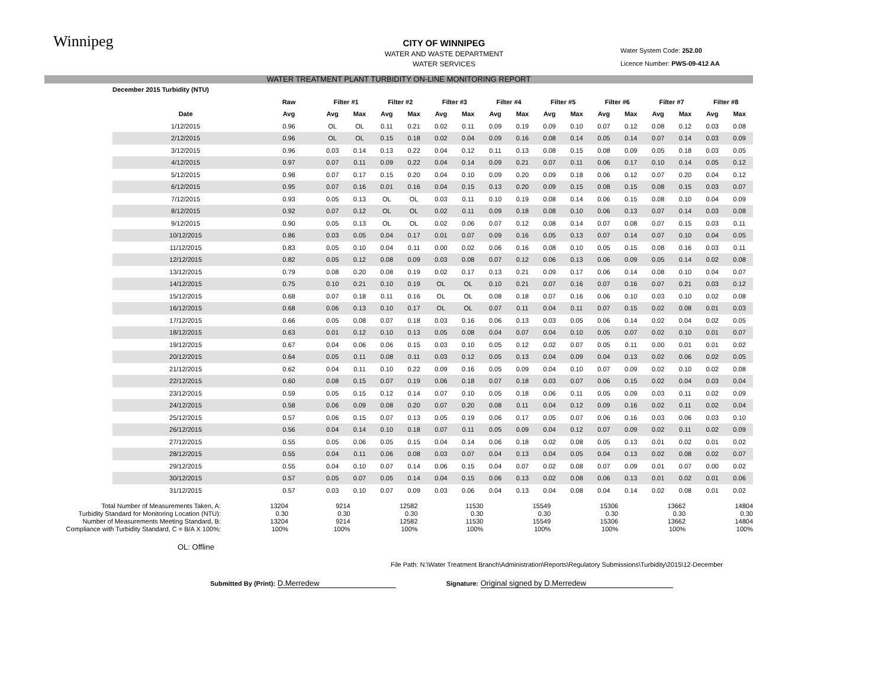Winnipeg
Water System Code: 252.00
Licence Number: PWS-09-412 AA
CITY OF WINNIPEG
WATER AND WASTE DEPARTMENT
WATER SERVICES
WATER TREATMENT PLANT TURBIDITY ON-LINE MONITORING REPORT
| December 2015 Turbidity (NTU) | | | | | | | | | | | | | | | | | |
| --- | --- | --- | --- | --- | --- | --- | --- | --- | --- | --- | --- | --- | --- | --- | --- | --- | --- |
| | Raw | Filter #1 | | Filter #2 | | Filter #3 | | Filter #4 | | Filter #5 | | Filter #6 | | Filter #7 | | Filter #8 | |
| Date | Avg | Avg | Max | Avg | Max | Avg | Max | Avg | Max | Avg | Max | Avg | Max | Avg | Max | Avg | Max |
| 1/12/2015 | 0.96 | OL | OL | 0.11 | 0.21 | 0.02 | 0.11 | 0.09 | 0.19 | 0.09 | 0.10 | 0.07 | 0.12 | 0.08 | 0.12 | 0.03 | 0.08 |
| 2/12/2015 | 0.96 | OL | OL | 0.15 | 0.18 | 0.02 | 0.04 | 0.09 | 0.16 | 0.08 | 0.14 | 0.05 | 0.14 | 0.07 | 0.14 | 0.03 | 0.09 |
| 3/12/2015 | 0.96 | 0.03 | 0.14 | 0.13 | 0.22 | 0.04 | 0.12 | 0.11 | 0.13 | 0.08 | 0.15 | 0.08 | 0.09 | 0.05 | 0.18 | 0.03 | 0.05 |
| 4/12/2015 | 0.97 | 0.07 | 0.11 | 0.09 | 0.22 | 0.04 | 0.14 | 0.09 | 0.21 | 0.07 | 0.11 | 0.06 | 0.17 | 0.10 | 0.14 | 0.05 | 0.12 |
| 5/12/2015 | 0.98 | 0.07 | 0.17 | 0.15 | 0.20 | 0.04 | 0.10 | 0.09 | 0.20 | 0.09 | 0.18 | 0.06 | 0.12 | 0.07 | 0.20 | 0.04 | 0.12 |
| 6/12/2015 | 0.95 | 0.07 | 0.16 | 0.01 | 0.16 | 0.04 | 0.15 | 0.13 | 0.20 | 0.09 | 0.15 | 0.08 | 0.15 | 0.08 | 0.15 | 0.03 | 0.07 |
| 7/12/2015 | 0.93 | 0.05 | 0.13 | OL | OL | 0.03 | 0.11 | 0.10 | 0.19 | 0.08 | 0.14 | 0.06 | 0.15 | 0.08 | 0.10 | 0.04 | 0.09 |
| 8/12/2015 | 0.92 | 0.07 | 0.12 | OL | OL | 0.02 | 0.11 | 0.09 | 0.18 | 0.08 | 0.10 | 0.06 | 0.13 | 0.07 | 0.14 | 0.03 | 0.08 |
| 9/12/2015 | 0.90 | 0.05 | 0.13 | OL | OL | 0.02 | 0.06 | 0.07 | 0.12 | 0.08 | 0.14 | 0.07 | 0.08 | 0.07 | 0.15 | 0.03 | 0.11 |
| 10/12/2015 | 0.86 | 0.03 | 0.05 | 0.04 | 0.17 | 0.01 | 0.07 | 0.09 | 0.16 | 0.05 | 0.13 | 0.07 | 0.14 | 0.07 | 0.10 | 0.04 | 0.05 |
| 11/12/2015 | 0.83 | 0.05 | 0.10 | 0.04 | 0.11 | 0.00 | 0.02 | 0.06 | 0.16 | 0.08 | 0.10 | 0.05 | 0.15 | 0.08 | 0.16 | 0.03 | 0.11 |
| 12/12/2015 | 0.82 | 0.05 | 0.12 | 0.08 | 0.09 | 0.03 | 0.08 | 0.07 | 0.12 | 0.06 | 0.13 | 0.06 | 0.09 | 0.05 | 0.14 | 0.02 | 0.08 |
| 13/12/2015 | 0.79 | 0.08 | 0.20 | 0.08 | 0.19 | 0.02 | 0.17 | 0.13 | 0.21 | 0.09 | 0.17 | 0.06 | 0.14 | 0.08 | 0.10 | 0.04 | 0.07 |
| 14/12/2015 | 0.75 | 0.10 | 0.21 | 0.10 | 0.19 | OL | OL | 0.10 | 0.21 | 0.07 | 0.16 | 0.07 | 0.16 | 0.07 | 0.21 | 0.03 | 0.12 |
| 15/12/2015 | 0.68 | 0.07 | 0.18 | 0.11 | 0.16 | OL | OL | 0.08 | 0.18 | 0.07 | 0.16 | 0.06 | 0.10 | 0.03 | 0.10 | 0.02 | 0.08 |
| 16/12/2015 | 0.68 | 0.06 | 0.13 | 0.10 | 0.17 | OL | OL | 0.07 | 0.11 | 0.04 | 0.11 | 0.07 | 0.15 | 0.02 | 0.08 | 0.01 | 0.03 |
| 17/12/2015 | 0.66 | 0.05 | 0.08 | 0.07 | 0.18 | 0.03 | 0.16 | 0.06 | 0.13 | 0.03 | 0.05 | 0.06 | 0.14 | 0.02 | 0.04 | 0.02 | 0.05 |
| 18/12/2015 | 0.63 | 0.01 | 0.12 | 0.10 | 0.13 | 0.05 | 0.08 | 0.04 | 0.07 | 0.04 | 0.10 | 0.05 | 0.07 | 0.02 | 0.10 | 0.01 | 0.07 |
| 19/12/2015 | 0.67 | 0.04 | 0.06 | 0.06 | 0.15 | 0.03 | 0.10 | 0.05 | 0.12 | 0.02 | 0.07 | 0.05 | 0.11 | 0.00 | 0.01 | 0.01 | 0.02 |
| 20/12/2015 | 0.64 | 0.05 | 0.11 | 0.08 | 0.11 | 0.03 | 0.12 | 0.05 | 0.13 | 0.04 | 0.09 | 0.04 | 0.13 | 0.02 | 0.06 | 0.02 | 0.05 |
| 21/12/2015 | 0.62 | 0.04 | 0.11 | 0.10 | 0.22 | 0.09 | 0.16 | 0.05 | 0.09 | 0.04 | 0.10 | 0.07 | 0.09 | 0.02 | 0.10 | 0.02 | 0.08 |
| 22/12/2015 | 0.60 | 0.08 | 0.15 | 0.07 | 0.19 | 0.06 | 0.18 | 0.07 | 0.18 | 0.03 | 0.07 | 0.06 | 0.15 | 0.02 | 0.04 | 0.03 | 0.04 |
| 23/12/2015 | 0.59 | 0.05 | 0.15 | 0.12 | 0.14 | 0.07 | 0.10 | 0.05 | 0.18 | 0.06 | 0.11 | 0.05 | 0.09 | 0.03 | 0.11 | 0.02 | 0.09 |
| 24/12/2015 | 0.58 | 0.06 | 0.09 | 0.08 | 0.20 | 0.07 | 0.20 | 0.08 | 0.11 | 0.04 | 0.12 | 0.09 | 0.16 | 0.02 | 0.11 | 0.02 | 0.04 |
| 25/12/2015 | 0.57 | 0.06 | 0.15 | 0.07 | 0.13 | 0.05 | 0.19 | 0.06 | 0.17 | 0.05 | 0.07 | 0.06 | 0.16 | 0.03 | 0.06 | 0.03 | 0.10 |
| 26/12/2015 | 0.56 | 0.04 | 0.14 | 0.10 | 0.18 | 0.07 | 0.11 | 0.05 | 0.09 | 0.04 | 0.12 | 0.07 | 0.09 | 0.02 | 0.11 | 0.02 | 0.09 |
| 27/12/2015 | 0.55 | 0.05 | 0.06 | 0.05 | 0.15 | 0.04 | 0.14 | 0.06 | 0.18 | 0.02 | 0.08 | 0.05 | 0.13 | 0.01 | 0.02 | 0.01 | 0.02 |
| 28/12/2015 | 0.55 | 0.04 | 0.11 | 0.06 | 0.08 | 0.03 | 0.07 | 0.04 | 0.13 | 0.04 | 0.05 | 0.04 | 0.13 | 0.02 | 0.08 | 0.02 | 0.07 |
| 29/12/2015 | 0.55 | 0.04 | 0.10 | 0.07 | 0.14 | 0.06 | 0.15 | 0.04 | 0.07 | 0.02 | 0.08 | 0.07 | 0.09 | 0.01 | 0.07 | 0.00 | 0.02 |
| 30/12/2015 | 0.57 | 0.05 | 0.07 | 0.05 | 0.14 | 0.04 | 0.15 | 0.06 | 0.13 | 0.02 | 0.08 | 0.06 | 0.13 | 0.01 | 0.02 | 0.01 | 0.06 |
| 31/12/2015 | 0.57 | 0.03 | 0.10 | 0.07 | 0.09 | 0.03 | 0.06 | 0.04 | 0.13 | 0.04 | 0.08 | 0.04 | 0.14 | 0.02 | 0.08 | 0.01 | 0.02 |
| Total Number of Measurements Taken, A: | 13204 | 9214 | 12582 | 11530 | 15549 | 15306 | 13662 | 14804 |
| Turbidity Standard for Monitoring Location (NTU): | 0.30 | 0.30 | 0.30 | 0.30 | 0.30 | 0.30 | 0.30 | 0.30 |
| Number of Measurements Meeting Standard, B: | 13204 | 9214 | 12582 | 11530 | 15549 | 15306 | 13662 | 14804 |
| Compliance with Turbidity Standard, C = B/A X 100%: | 100% | 100% | 100% | 100% | 100% | 100% | 100% | 100% |
OL: Offline
File Path: N:\Water Treatment Branch\Administration\Reports\Regulatory Submissions\Turbidity\2015\12-December
Submitted By (Print): D.Merredew
Signature: Original signed by D.Merredew